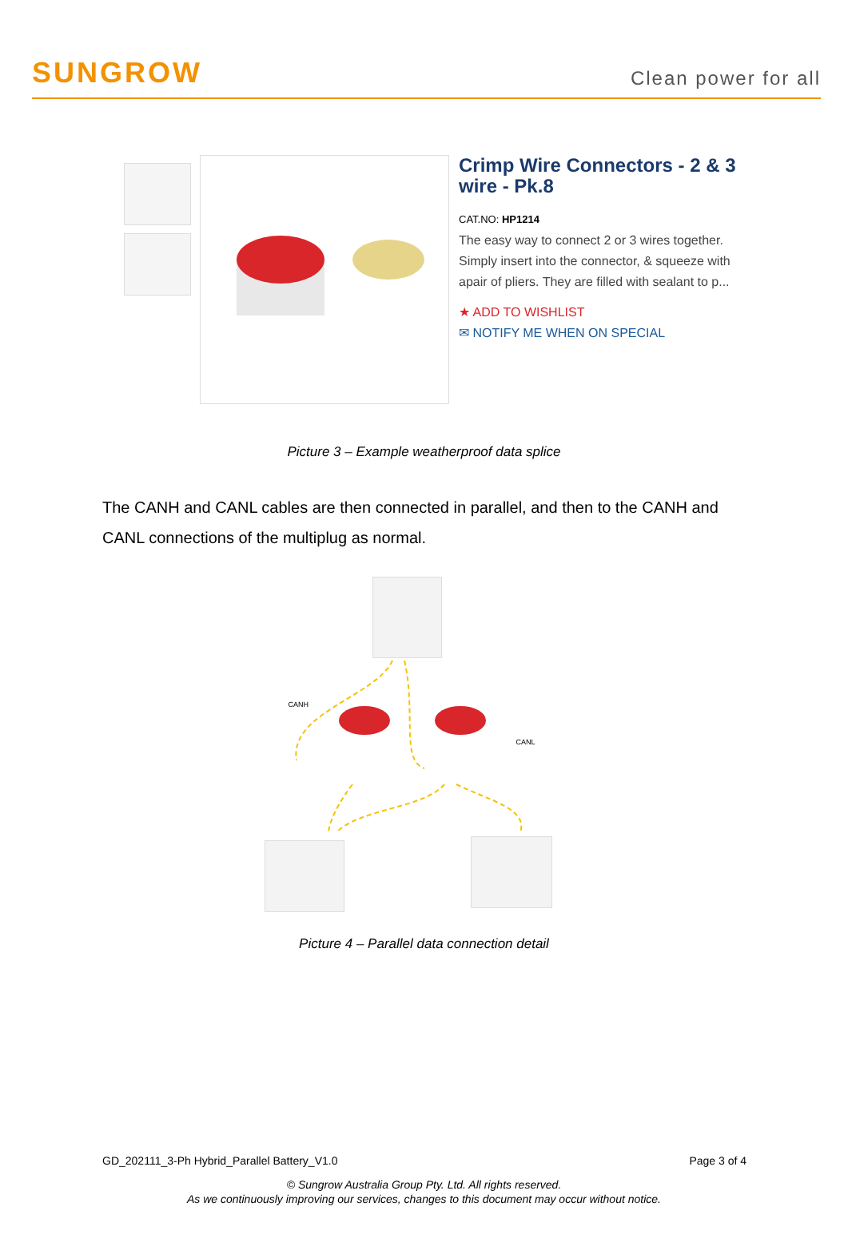SUNGROW
Clean power for all
Crimp Wire Connectors - 2 & 3 wire - Pk.8
CAT.NO: HP1214
The easy way to connect 2 or 3 wires together. Simply insert into the connector, & squeeze with apair of pliers. They are filled with sealant to p...
★ ADD TO WISHLIST
✉ NOTIFY ME WHEN ON SPECIAL
Picture 3 – Example weatherproof data splice
The CANH and CANL cables are then connected in parallel, and then to the CANH and CANL connections of the multiplug as normal.
CANH
CANL
Picture 4 – Parallel data connection detail
GD_202111_3-Ph Hybrid_Parallel Battery_V1.0 Page 3 of 4
© Sungrow Australia Group Pty. Ltd. All rights reserved.
As we continuously improving our services, changes to this document may occur without notice.